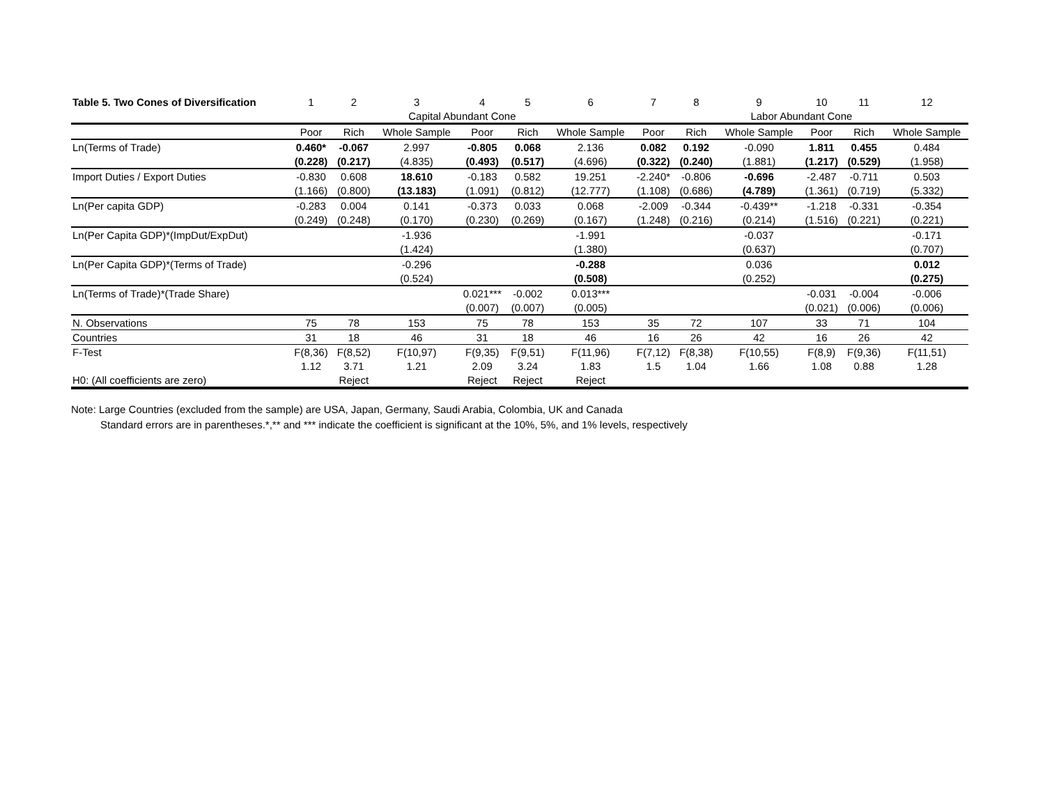| Table 5. Two Cones of Diversification | 1 | 2 | 3 | 4 | 5 | 6 | 7 | 8 | 9 | 10 | 11 | 12 |
| --- | --- | --- | --- | --- | --- | --- | --- | --- | --- | --- | --- | --- |
| | | | Capital Abundant Cone | | | | | | Labor Abundant Cone | | | |
| | Poor | Rich | Whole Sample | Poor | Rich | Whole Sample | Poor | Rich | Whole Sample | Poor | Rich | Whole Sample |
| Ln(Terms of Trade) | 0.460* | -0.067 | 2.997 | -0.805 | 0.068 | 2.136 | 0.082 | 0.192 | -0.090 | 1.811 | 0.455 | 0.484 |
| | (0.228) | (0.217) | (4.835) | (0.493) | (0.517) | (4.696) | (0.322) | (0.240) | (1.881) | (1.217) | (0.529) | (1.958) |
| Import Duties / Export Duties | -0.830 | 0.608 | 18.610 | -0.183 | 0.582 | 19.251 | -2.240* | -0.806 | -0.696 | -2.487 | -0.711 | 0.503 |
| | (1.166) | (0.800) | (13.183) | (1.091) | (0.812) | (12.777) | (1.108) | (0.686) | (4.789) | (1.361) | (0.719) | (5.332) |
| Ln(Per capita GDP) | -0.283 | 0.004 | 0.141 | -0.373 | 0.033 | 0.068 | -2.009 | -0.344 | -0.439** | -1.218 | -0.331 | -0.354 |
| | (0.249) | (0.248) | (0.170) | (0.230) | (0.269) | (0.167) | (1.248) | (0.216) | (0.214) | (1.516) | (0.221) | (0.221) |
| Ln(Per Capita GDP)*(ImpDut/ExpDut) | | | -1.936 | | | -1.991 | | | -0.037 | | | -0.171 |
| | | | (1.424) | | | (1.380) | | | (0.637) | | | (0.707) |
| Ln(Per Capita GDP)*(Terms of Trade) | | | -0.296 | | | -0.288 | | | 0.036 | | | 0.012 |
| | | | (0.524) | | | (0.508) | | | (0.252) | | | (0.275) |
| Ln(Terms of Trade)*(Trade Share) | | | | 0.021*** | -0.002 | 0.013*** | | | | -0.031 | -0.004 | -0.006 |
| | | | | (0.007) | (0.007) | (0.005) | | | | (0.021) | (0.006) | (0.006) |
| N. Observations | 75 | 78 | 153 | 75 | 78 | 153 | 35 | 72 | 107 | 33 | 71 | 104 |
| Countries | 31 | 18 | 46 | 31 | 18 | 46 | 16 | 26 | 42 | 16 | 26 | 42 |
| F-Test | F(8,36) | F(8,52) | F(10,97) | F(9,35) | F(9,51) | F(11,96) | F(7,12) | F(8,38) | F(10,55) | F(8,9) | F(9,36) | F(11,51) |
| | 1.12 | 3.71 | 1.21 | 2.09 | 3.24 | 1.83 | 1.5 | 1.04 | 1.66 | 1.08 | 0.88 | 1.28 |
| H0: (All coefficients are zero) | | Reject | | Reject | Reject | Reject | | | | | | |
Note: Large Countries (excluded from the sample) are USA, Japan, Germany, Saudi Arabia, Colombia, UK and Canada
Standard errors are in parentheses.*,** and *** indicate the coefficient is significant at the 10%, 5%, and 1% levels, respectively